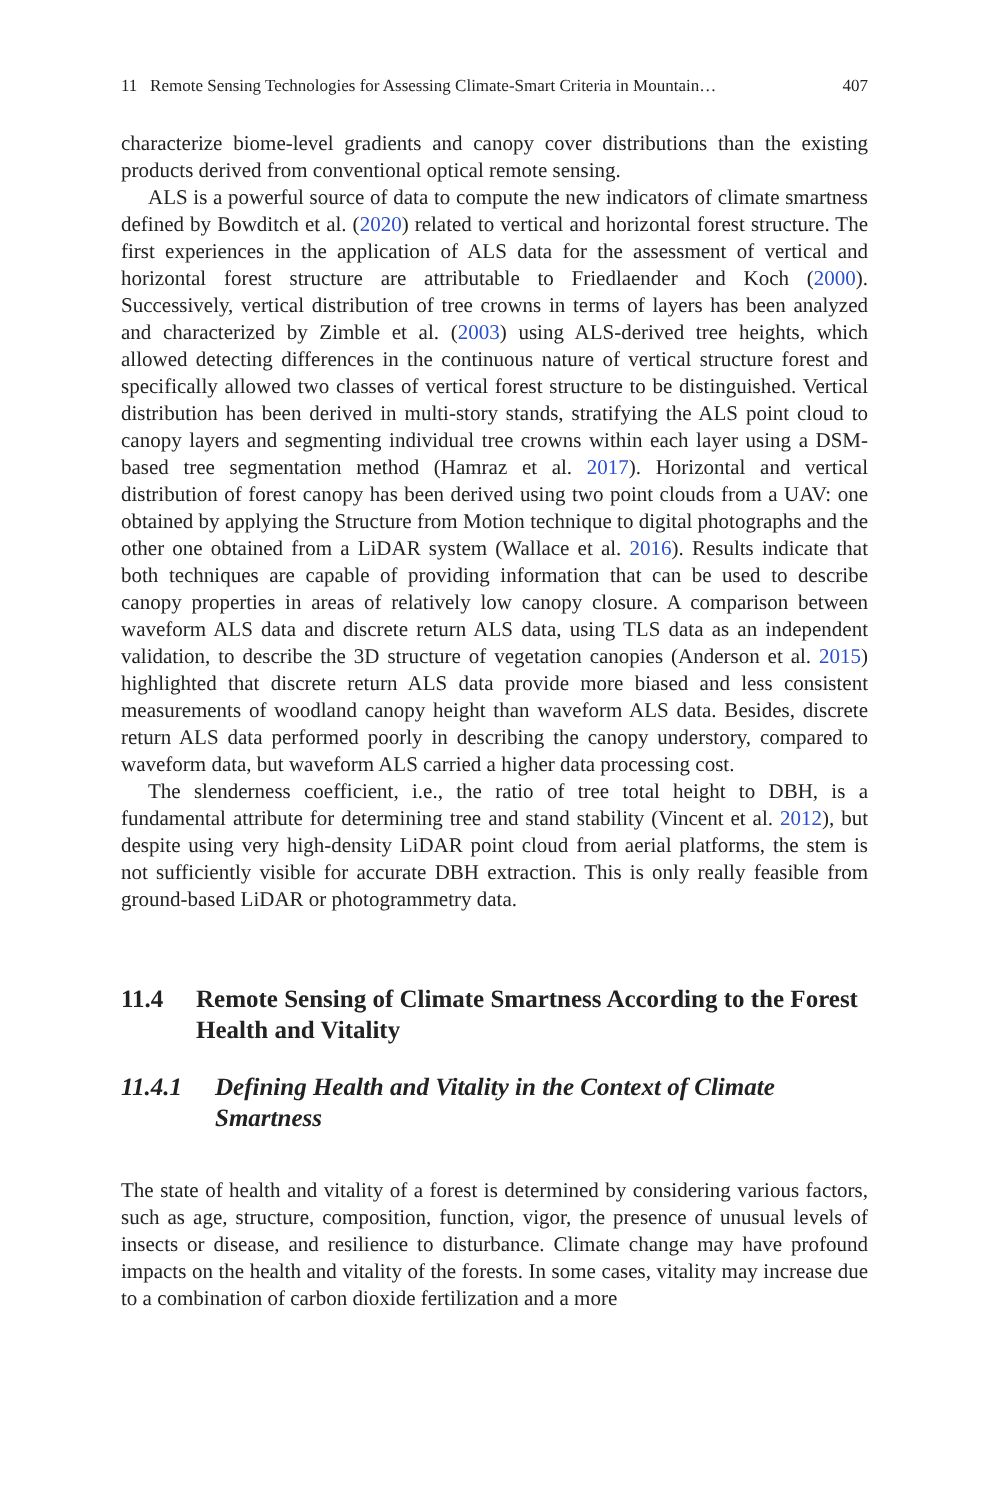11 Remote Sensing Technologies for Assessing Climate-Smart Criteria in Mountain… 407
characterize biome-level gradients and canopy cover distributions than the existing products derived from conventional optical remote sensing.
ALS is a powerful source of data to compute the new indicators of climate smartness defined by Bowditch et al. (2020) related to vertical and horizontal forest structure. The first experiences in the application of ALS data for the assessment of vertical and horizontal forest structure are attributable to Friedlaender and Koch (2000). Successively, vertical distribution of tree crowns in terms of layers has been analyzed and characterized by Zimble et al. (2003) using ALS-derived tree heights, which allowed detecting differences in the continuous nature of vertical structure forest and specifically allowed two classes of vertical forest structure to be distinguished. Vertical distribution has been derived in multi-story stands, stratifying the ALS point cloud to canopy layers and segmenting individual tree crowns within each layer using a DSM-based tree segmentation method (Hamraz et al. 2017). Horizontal and vertical distribution of forest canopy has been derived using two point clouds from a UAV: one obtained by applying the Structure from Motion technique to digital photographs and the other one obtained from a LiDAR system (Wallace et al. 2016). Results indicate that both techniques are capable of providing information that can be used to describe canopy properties in areas of relatively low canopy closure. A comparison between waveform ALS data and discrete return ALS data, using TLS data as an independent validation, to describe the 3D structure of vegetation canopies (Anderson et al. 2015) highlighted that discrete return ALS data provide more biased and less consistent measurements of woodland canopy height than waveform ALS data. Besides, discrete return ALS data performed poorly in describing the canopy understory, compared to waveform data, but waveform ALS carried a higher data processing cost.
The slenderness coefficient, i.e., the ratio of tree total height to DBH, is a fundamental attribute for determining tree and stand stability (Vincent et al. 2012), but despite using very high-density LiDAR point cloud from aerial platforms, the stem is not sufficiently visible for accurate DBH extraction. This is only really feasible from ground-based LiDAR or photogrammetry data.
11.4 Remote Sensing of Climate Smartness According to the Forest Health and Vitality
11.4.1 Defining Health and Vitality in the Context of Climate Smartness
The state of health and vitality of a forest is determined by considering various factors, such as age, structure, composition, function, vigor, the presence of unusual levels of insects or disease, and resilience to disturbance. Climate change may have profound impacts on the health and vitality of the forests. In some cases, vitality may increase due to a combination of carbon dioxide fertilization and a more